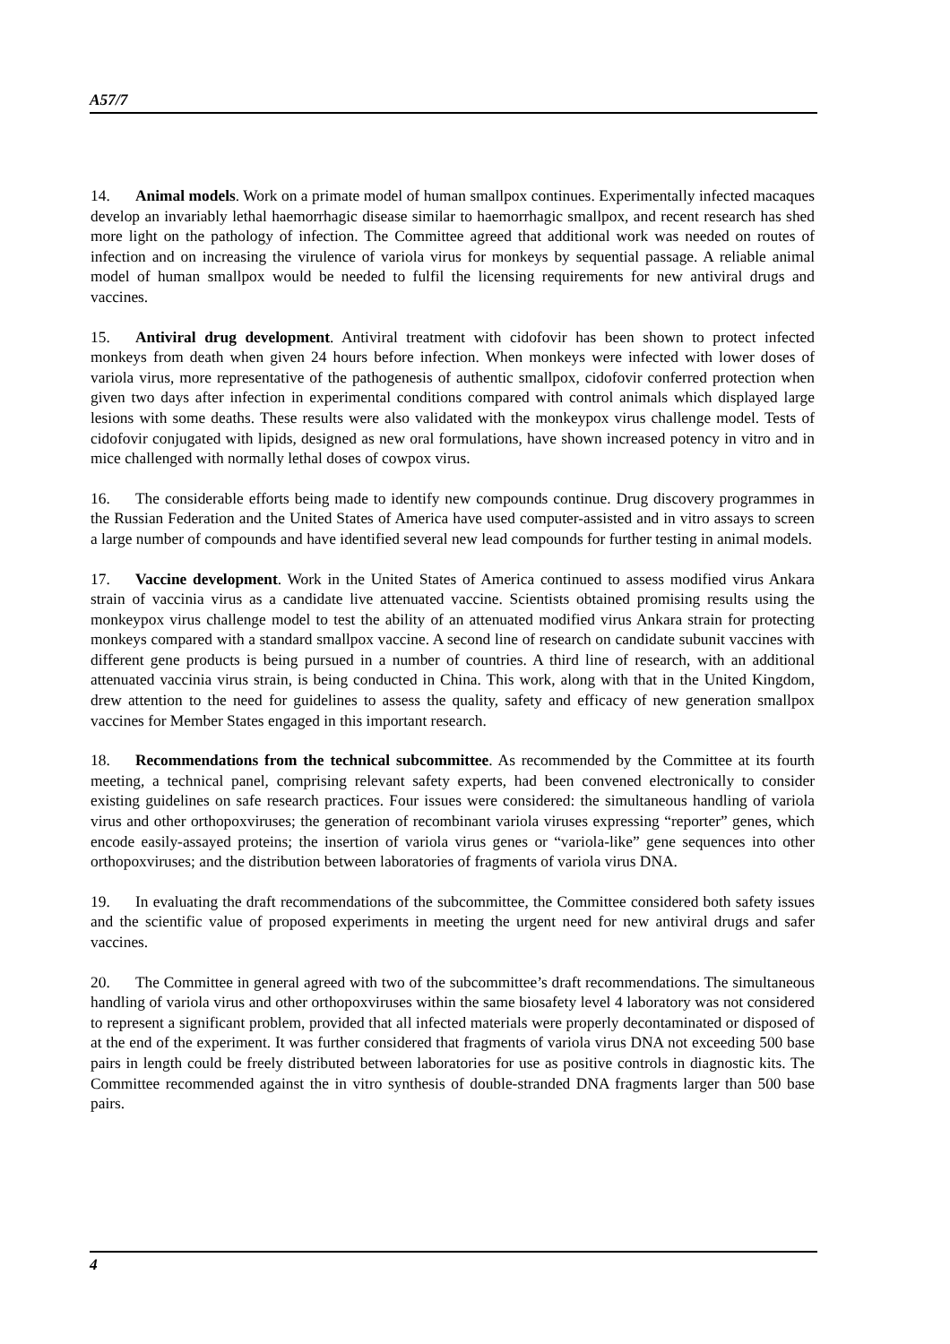A57/7
14. Animal models. Work on a primate model of human smallpox continues. Experimentally infected macaques develop an invariably lethal haemorrhagic disease similar to haemorrhagic smallpox, and recent research has shed more light on the pathology of infection. The Committee agreed that additional work was needed on routes of infection and on increasing the virulence of variola virus for monkeys by sequential passage. A reliable animal model of human smallpox would be needed to fulfil the licensing requirements for new antiviral drugs and vaccines.
15. Antiviral drug development. Antiviral treatment with cidofovir has been shown to protect infected monkeys from death when given 24 hours before infection. When monkeys were infected with lower doses of variola virus, more representative of the pathogenesis of authentic smallpox, cidofovir conferred protection when given two days after infection in experimental conditions compared with control animals which displayed large lesions with some deaths. These results were also validated with the monkeypox virus challenge model. Tests of cidofovir conjugated with lipids, designed as new oral formulations, have shown increased potency in vitro and in mice challenged with normally lethal doses of cowpox virus.
16. The considerable efforts being made to identify new compounds continue. Drug discovery programmes in the Russian Federation and the United States of America have used computer-assisted and in vitro assays to screen a large number of compounds and have identified several new lead compounds for further testing in animal models.
17. Vaccine development. Work in the United States of America continued to assess modified virus Ankara strain of vaccinia virus as a candidate live attenuated vaccine. Scientists obtained promising results using the monkeypox virus challenge model to test the ability of an attenuated modified virus Ankara strain for protecting monkeys compared with a standard smallpox vaccine. A second line of research on candidate subunit vaccines with different gene products is being pursued in a number of countries. A third line of research, with an additional attenuated vaccinia virus strain, is being conducted in China. This work, along with that in the United Kingdom, drew attention to the need for guidelines to assess the quality, safety and efficacy of new generation smallpox vaccines for Member States engaged in this important research.
18. Recommendations from the technical subcommittee. As recommended by the Committee at its fourth meeting, a technical panel, comprising relevant safety experts, had been convened electronically to consider existing guidelines on safe research practices. Four issues were considered: the simultaneous handling of variola virus and other orthopoxviruses; the generation of recombinant variola viruses expressing “reporter” genes, which encode easily-assayed proteins; the insertion of variola virus genes or “variola-like” gene sequences into other orthopoxviruses; and the distribution between laboratories of fragments of variola virus DNA.
19. In evaluating the draft recommendations of the subcommittee, the Committee considered both safety issues and the scientific value of proposed experiments in meeting the urgent need for new antiviral drugs and safer vaccines.
20. The Committee in general agreed with two of the subcommittee’s draft recommendations. The simultaneous handling of variola virus and other orthopoxviruses within the same biosafety level 4 laboratory was not considered to represent a significant problem, provided that all infected materials were properly decontaminated or disposed of at the end of the experiment. It was further considered that fragments of variola virus DNA not exceeding 500 base pairs in length could be freely distributed between laboratories for use as positive controls in diagnostic kits. The Committee recommended against the in vitro synthesis of double-stranded DNA fragments larger than 500 base pairs.
4